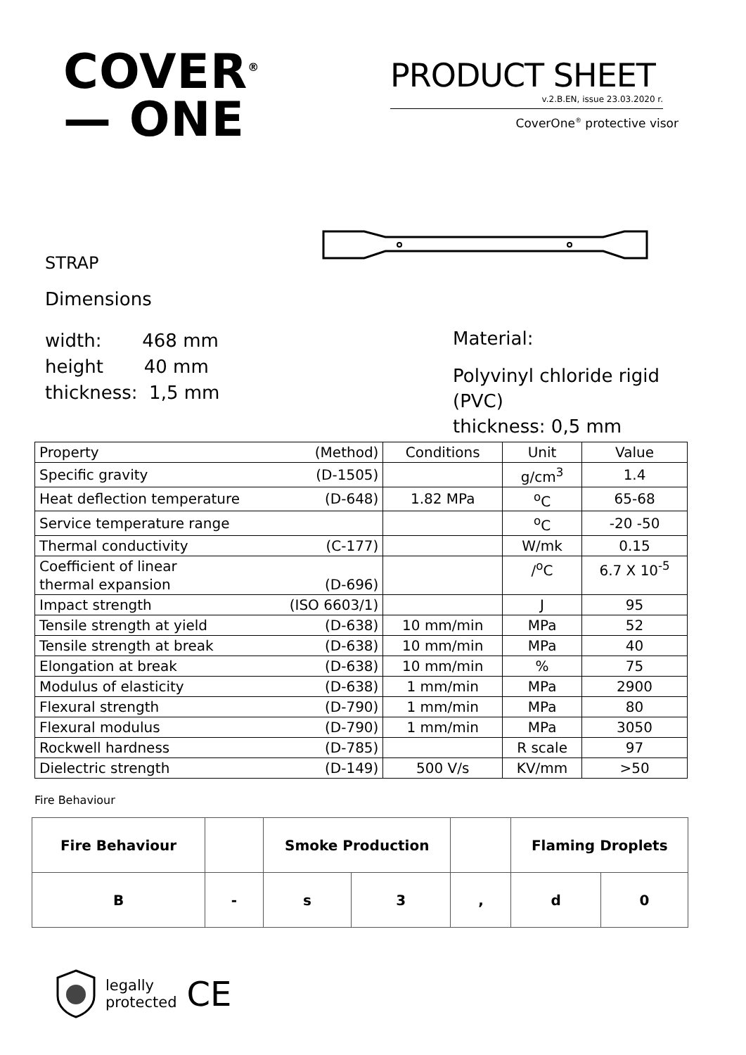COVER<sup>®</sup>
— ONE
PRODUCT SHEET
v.2.B.EN, issue 23.03.2020 r.
CoverOne<sup>®</sup> protective visor
STRAP
Dimensions
width: 468 mm
height 40 mm
thickness: 1,5 mm
Material:
Polyvinyl chloride rigid (PVC)
thickness: 0,5 mm
| Property (Method) | Conditions | Unit | Value |
| Specific gravity (D-1505) | | g/cm<sup>3</sup> | 1.4 |
| Heat deflection temperature (D-648) | 1.82 MPa | <sup>o</sup> C | 65-68 |
| Service temperature range | | <sup>o</sup> C | -20 -50 |
| Thermal conductivity (C-177) | | W/mk | 0.15 |
| Coefficient of linear thermal expansion (D-696) | | /<sup>o</sup>C | 6.7 X 10<sup>-5</sup> |
| Impact strength (ISO 6603/1) | | J | 95 |
| Tensile strength at yield (D-638) | 10 mm/min | MPa | 52 |
| Tensile strength at break (D-638) | 10 mm/min | MPa | 40 |
| Elongation at break (D-638) | 10 mm/min | % | 75 |
| Modulus of elasticity (D-638) | 1 mm/min | MPa | 2900 |
| Flexural strength (D-790) | 1 mm/min | MPa | 80 |
| Flexural modulus (D-790) | 1 mm/min | MPa | 3050 |
| Rockwell hardness (D-785) | | R scale | 97 |
| Dielectric strength (D-149) | 500 V/s | KV/mm | >50 |
Fire Behaviour
| Fire Behaviour | | Smoke Production | | | Flaming Droplets | |
| B | - | s | 3 | , | d | 0 |
legally
protected
CE